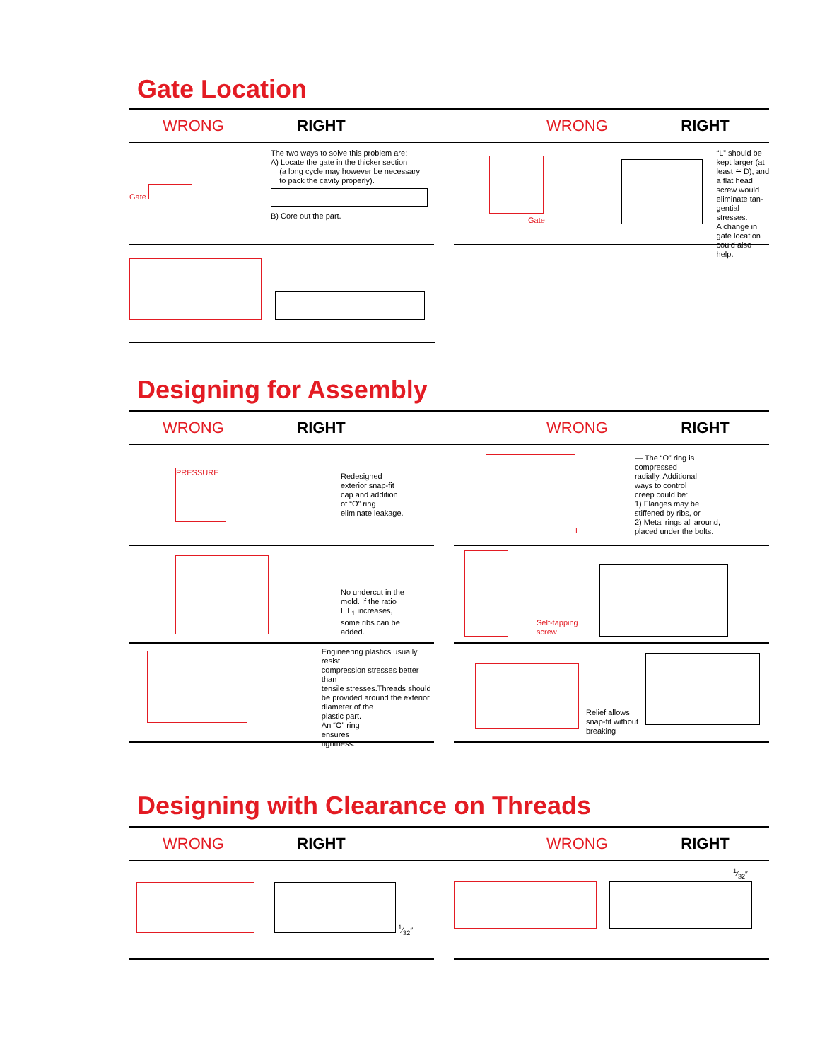Gate Location
WRONG RIGHT WRONG RIGHT
Gate
The two ways to solve this problem are:
A) Locate the gate in the thicker section
(a long cycle may however be necessary
to pack the cavity properly).
B) Core out the part.
Gate
“L” should be
kept larger (at
least ≅ D), and
a flat head
screw would
eliminate tan-
gential stresses.
A change in
gate location
could also help.
Designing for Assembly
WRONG RIGHT WRONG RIGHT
PRESSURE
Redesigned
exterior snap-fit
cap and addition
of “O” ring
eliminate leakage.
L
— The “O” ring is
compressed
radially. Additional
ways to control
creep could be:
1) Flanges may be
stiffened by ribs, or
2) Metal rings all around,
placed under the bolts.
No undercut in the
mold. If the ratio
L:L<sub>1</sub> increases,
some ribs can be
added.
Self-tapping
screw
Engineering plastics usually resist
compression stresses better than
tensile stresses.Threads should
be provided around the exterior
diameter of the
plastic part.
An “O” ring
ensures
tightness.
Relief allows
snap-fit without
breaking
Designing with Clearance on Threads
WRONG RIGHT WRONG RIGHT
1⁄32″
1⁄32″